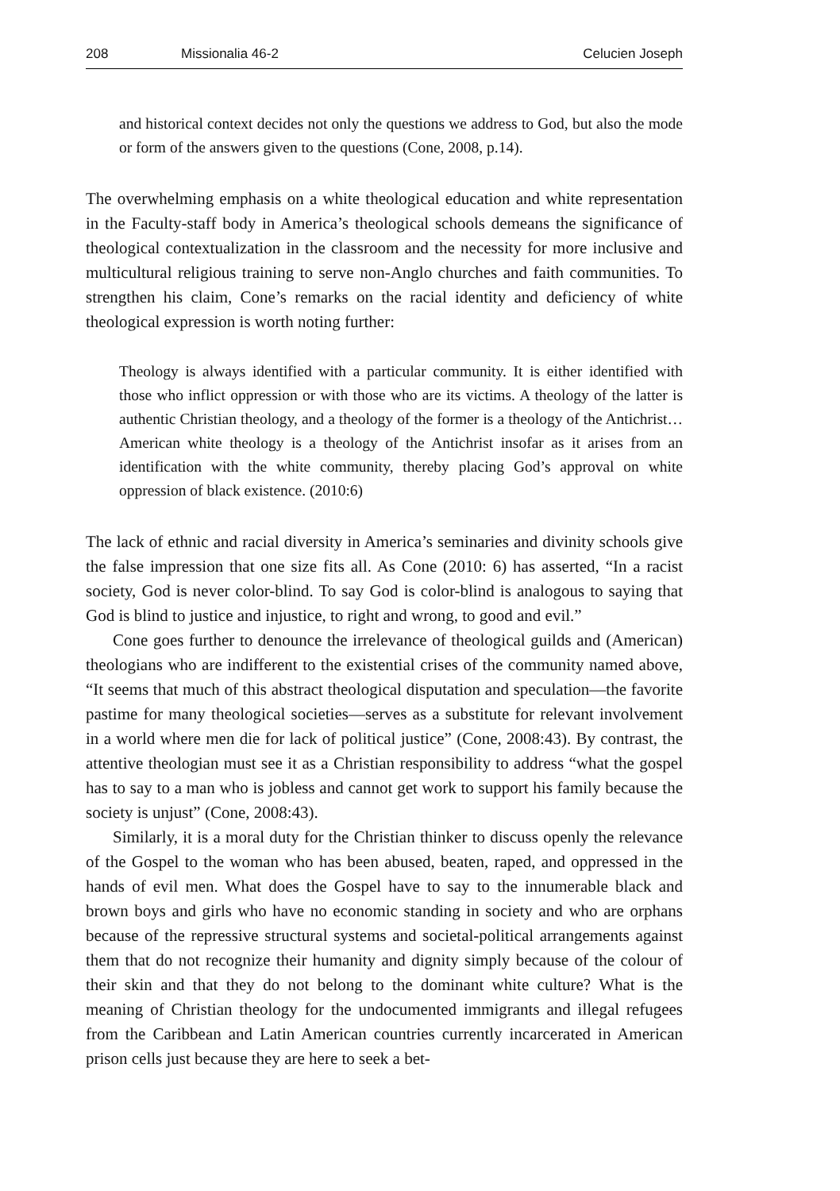208 Missionalia 46-2 Celucien Joseph
and historical context decides not only the questions we address to God, but also the mode or form of the answers given to the questions (Cone, 2008, p.14).
The overwhelming emphasis on a white theological education and white representation in the Faculty-staff body in America’s theological schools demeans the significance of theological contextualization in the classroom and the necessity for more inclusive and multicultural religious training to serve non-Anglo churches and faith communities. To strengthen his claim, Cone’s remarks on the racial identity and deficiency of white theological expression is worth noting further:
Theology is always identified with a particular community. It is either identified with those who inflict oppression or with those who are its victims. A theology of the latter is authentic Christian theology, and a theology of the former is a theology of the Antichrist…American white theology is a theology of the Antichrist insofar as it arises from an identification with the white community, thereby placing God’s approval on white oppression of black existence. (2010:6)
The lack of ethnic and racial diversity in America’s seminaries and divinity schools give the false impression that one size fits all. As Cone (2010: 6) has asserted, “In a racist society, God is never color-blind. To say God is color-blind is analogous to saying that God is blind to justice and injustice, to right and wrong, to good and evil.”
Cone goes further to denounce the irrelevance of theological guilds and (American) theologians who are indifferent to the existential crises of the community named above, “It seems that much of this abstract theological disputation and speculation—the favorite pastime for many theological societies—serves as a substitute for relevant involvement in a world where men die for lack of political justice” (Cone, 2008:43). By contrast, the attentive theologian must see it as a Christian responsibility to address “what the gospel has to say to a man who is jobless and cannot get work to support his family because the society is unjust” (Cone, 2008:43).
Similarly, it is a moral duty for the Christian thinker to discuss openly the relevance of the Gospel to the woman who has been abused, beaten, raped, and oppressed in the hands of evil men. What does the Gospel have to say to the innumerable black and brown boys and girls who have no economic standing in society and who are orphans because of the repressive structural systems and societal-political arrangements against them that do not recognize their humanity and dignity simply because of the colour of their skin and that they do not belong to the dominant white culture? What is the meaning of Christian theology for the undocumented immigrants and illegal refugees from the Caribbean and Latin American countries currently incarcerated in American prison cells just because they are here to seek a bet-